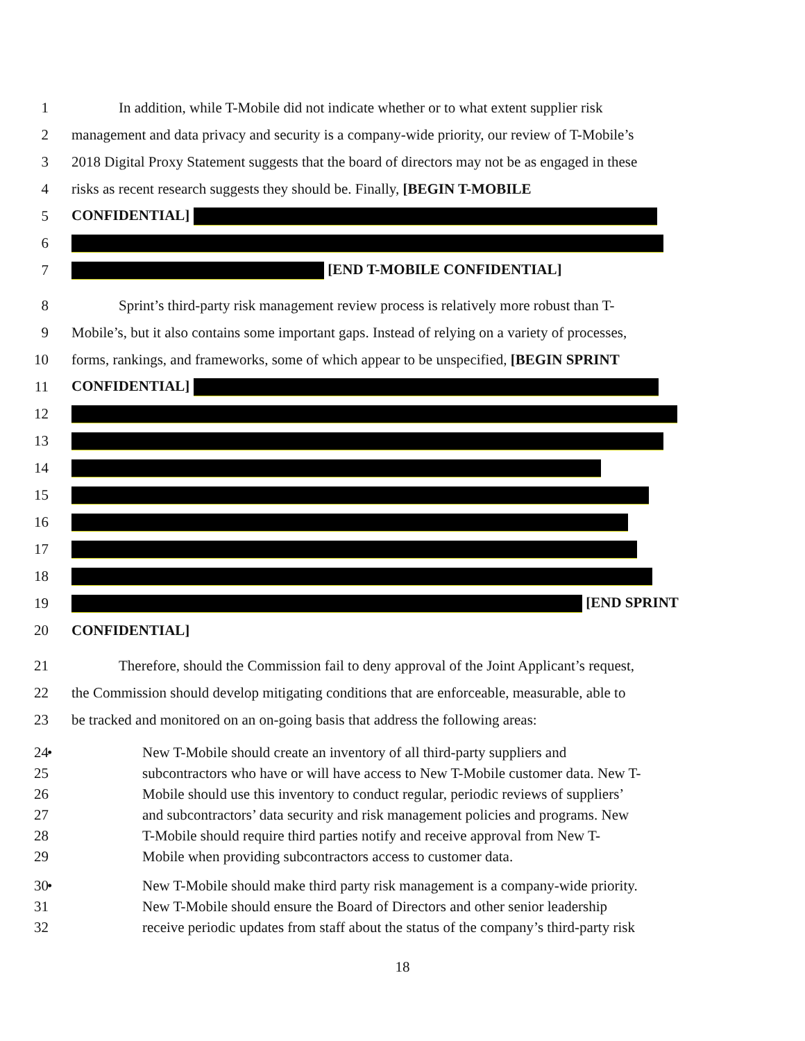1 In addition, while T-Mobile did not indicate whether or to what extent supplier risk
2 management and data privacy and security is a company-wide priority, our review of T-Mobile’s
3 2018 Digital Proxy Statement suggests that the board of directors may not be as engaged in these
4 risks as recent research suggests they should be. Finally, [BEGIN T-MOBILE
5 CONFIDENTIAL]
6
7 [END T-MOBILE CONFIDENTIAL]
8 Sprint’s third-party risk management review process is relatively more robust than T-
9 Mobile’s, but it also contains some important gaps. Instead of relying on a variety of processes,
10 forms, rankings, and frameworks, some of which appear to be unspecified, [BEGIN SPRINT
11 CONFIDENTIAL]
12
13
14
15
16
17
18
19 [END SPRINT
20 CONFIDENTIAL]
21 Therefore, should the Commission fail to deny approval of the Joint Applicant’s request,
22 the Commission should develop mitigating conditions that are enforceable, measurable, able to
23 be tracked and monitored on an on-going basis that address the following areas:
24
• New T-Mobile should create an inventory of all third-party suppliers and
25 subcontractors who have or will have access to New T-Mobile customer data. New T-
26 Mobile should use this inventory to conduct regular, periodic reviews of suppliers’
27 and subcontractors’ data security and risk management policies and programs. New
28 T-Mobile should require third parties notify and receive approval from New T-
29 Mobile when providing subcontractors access to customer data.
30
• New T-Mobile should make third party risk management is a company-wide priority.
31 New T-Mobile should ensure the Board of Directors and other senior leadership
32 receive periodic updates from staff about the status of the company’s third-party risk
18